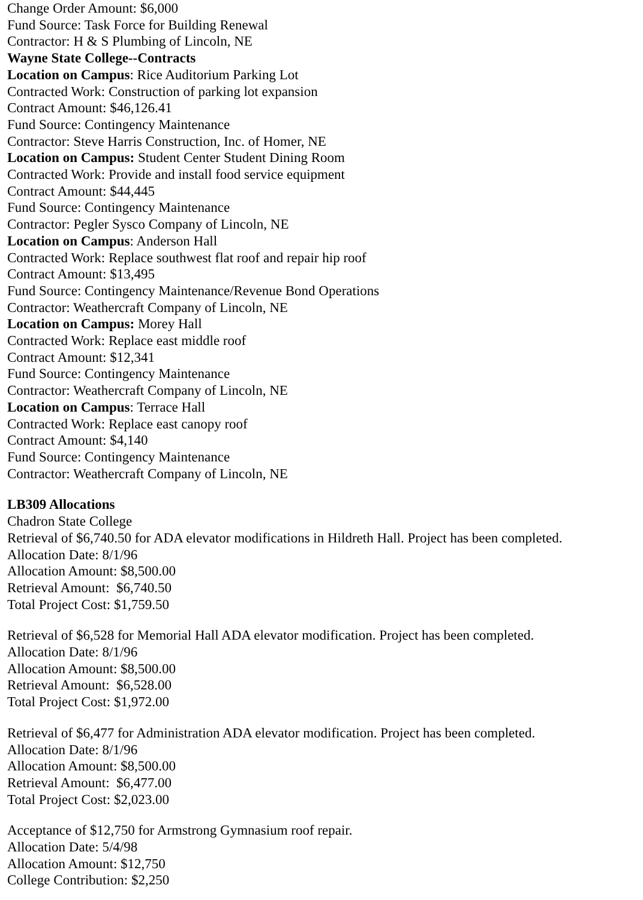Change Order Amount: $6,000
Fund Source: Task Force for Building Renewal
Contractor: H & S Plumbing of Lincoln, NE
Wayne State College--Contracts
Location on Campus: Rice Auditorium Parking Lot
Contracted Work: Construction of parking lot expansion
Contract Amount: $46,126.41
Fund Source: Contingency Maintenance
Contractor: Steve Harris Construction, Inc. of Homer, NE
Location on Campus: Student Center Student Dining Room
Contracted Work: Provide and install food service equipment
Contract Amount: $44,445
Fund Source: Contingency Maintenance
Contractor: Pegler Sysco Company of Lincoln, NE
Location on Campus: Anderson Hall
Contracted Work: Replace southwest flat roof and repair hip roof
Contract Amount: $13,495
Fund Source: Contingency Maintenance/Revenue Bond Operations
Contractor: Weathercraft Company of Lincoln, NE
Location on Campus: Morey Hall
Contracted Work: Replace east middle roof
Contract Amount: $12,341
Fund Source: Contingency Maintenance
Contractor: Weathercraft Company of Lincoln, NE
Location on Campus: Terrace Hall
Contracted Work: Replace east canopy roof
Contract Amount: $4,140
Fund Source: Contingency Maintenance
Contractor: Weathercraft Company of Lincoln, NE
LB309 Allocations
Chadron State College
Retrieval of $6,740.50 for ADA elevator modifications in Hildreth Hall. Project has been completed.
Allocation Date: 8/1/96
Allocation Amount: $8,500.00
Retrieval Amount: $6,740.50
Total Project Cost: $1,759.50
Retrieval of $6,528 for Memorial Hall ADA elevator modification. Project has been completed.
Allocation Date: 8/1/96
Allocation Amount: $8,500.00
Retrieval Amount: $6,528.00
Total Project Cost: $1,972.00
Retrieval of $6,477 for Administration ADA elevator modification. Project has been completed.
Allocation Date: 8/1/96
Allocation Amount: $8,500.00
Retrieval Amount: $6,477.00
Total Project Cost: $2,023.00
Acceptance of $12,750 for Armstrong Gymnasium roof repair.
Allocation Date: 5/4/98
Allocation Amount: $12,750
College Contribution: $2,250